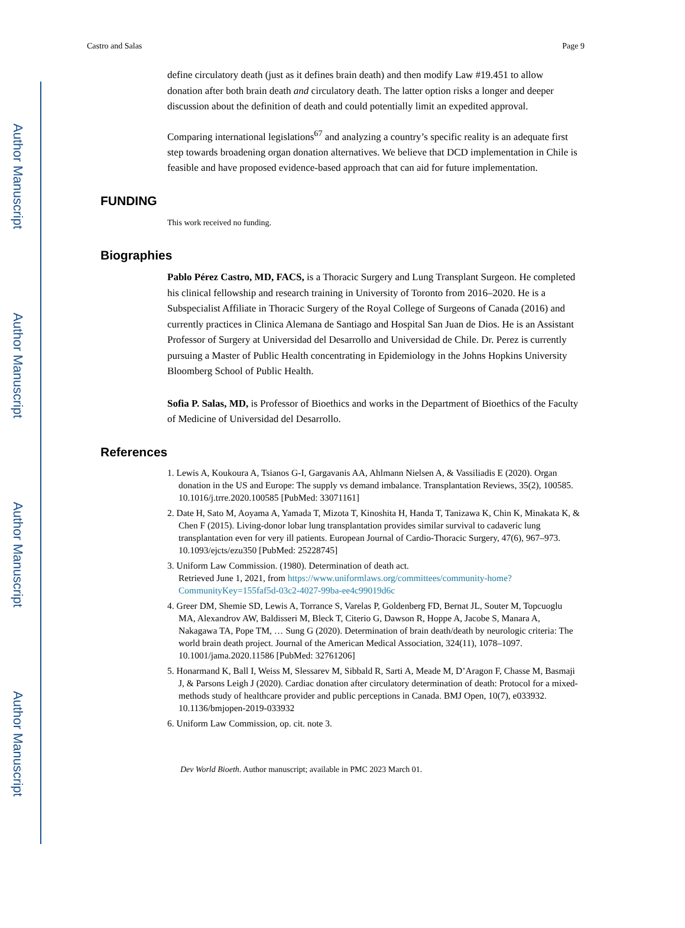Author Manuscript
Author Manuscript
Author Manuscript
Author Manuscript
Castro and Salas Page 9
define circulatory death (just as it defines brain death) and then modify Law #19.451 to allow donation after both brain death and circulatory death. The latter option risks a longer and deeper discussion about the definition of death and could potentially limit an expedited approval.
Comparing international legislations<sup>67</sup> and analyzing a country’s specific reality is an adequate first step towards broadening organ donation alternatives. We believe that DCD implementation in Chile is feasible and have proposed evidence-based approach that can aid for future implementation.
FUNDING
This work received no funding.
Biographies
Pablo Pérez Castro, MD, FACS, is a Thoracic Surgery and Lung Transplant Surgeon. He completed his clinical fellowship and research training in University of Toronto from 2016–2020. He is a Subspecialist Affiliate in Thoracic Surgery of the Royal College of Surgeons of Canada (2016) and currently practices in Clinica Alemana de Santiago and Hospital San Juan de Dios. He is an Assistant Professor of Surgery at Universidad del Desarrollo and Universidad de Chile. Dr. Perez is currently pursuing a Master of Public Health concentrating in Epidemiology in the Johns Hopkins University Bloomberg School of Public Health.
Sofia P. Salas, MD, is Professor of Bioethics and works in the Department of Bioethics of the Faculty of Medicine of Universidad del Desarrollo.
References
1. Lewis A, Koukoura A, Tsianos G-I, Gargavanis AA, Ahlmann Nielsen A, & Vassiliadis E (2020). Organ donation in the US and Europe: The supply vs demand imbalance. Transplantation Reviews, 35(2), 100585. 10.1016/j.trre.2020.100585 [PubMed: 33071161]
2. Date H, Sato M, Aoyama A, Yamada T, Mizota T, Kinoshita H, Handa T, Tanizawa K, Chin K, Minakata K, & Chen F (2015). Living-donor lobar lung transplantation provides similar survival to cadaveric lung transplantation even for very ill patients. European Journal of Cardio-Thoracic Surgery, 47(6), 967–973. 10.1093/ejcts/ezu350 [PubMed: 25228745]
3. Uniform Law Commission. (1980). Determination of death act.
Retrieved June 1, 2021, from https://www.uniformlaws.org/committees/community-home?CommunityKey=155faf5d-03c2-4027-99ba-ee4c99019d6c
4. Greer DM, Shemie SD, Lewis A, Torrance S, Varelas P, Goldenberg FD, Bernat JL, Souter M, Topcuoglu MA, Alexandrov AW, Baldisseri M, Bleck T, Citerio G, Dawson R, Hoppe A, Jacobe S, Manara A, Nakagawa TA, Pope TM, … Sung G (2020). Determination of brain death/death by neurologic criteria: The world brain death project. Journal of the American Medical Association, 324(11), 1078–1097. 10.1001/jama.2020.11586 [PubMed: 32761206]
5. Honarmand K, Ball I, Weiss M, Slessarev M, Sibbald R, Sarti A, Meade M, D’Aragon F, Chasse M, Basmaji J, & Parsons Leigh J (2020). Cardiac donation after circulatory determination of death: Protocol for a mixed-methods study of healthcare provider and public perceptions in Canada. BMJ Open, 10(7), e033932. 10.1136/bmjopen-2019-033932
6. Uniform Law Commission, op. cit. note 3.
Dev World Bioeth. Author manuscript; available in PMC 2023 March 01.